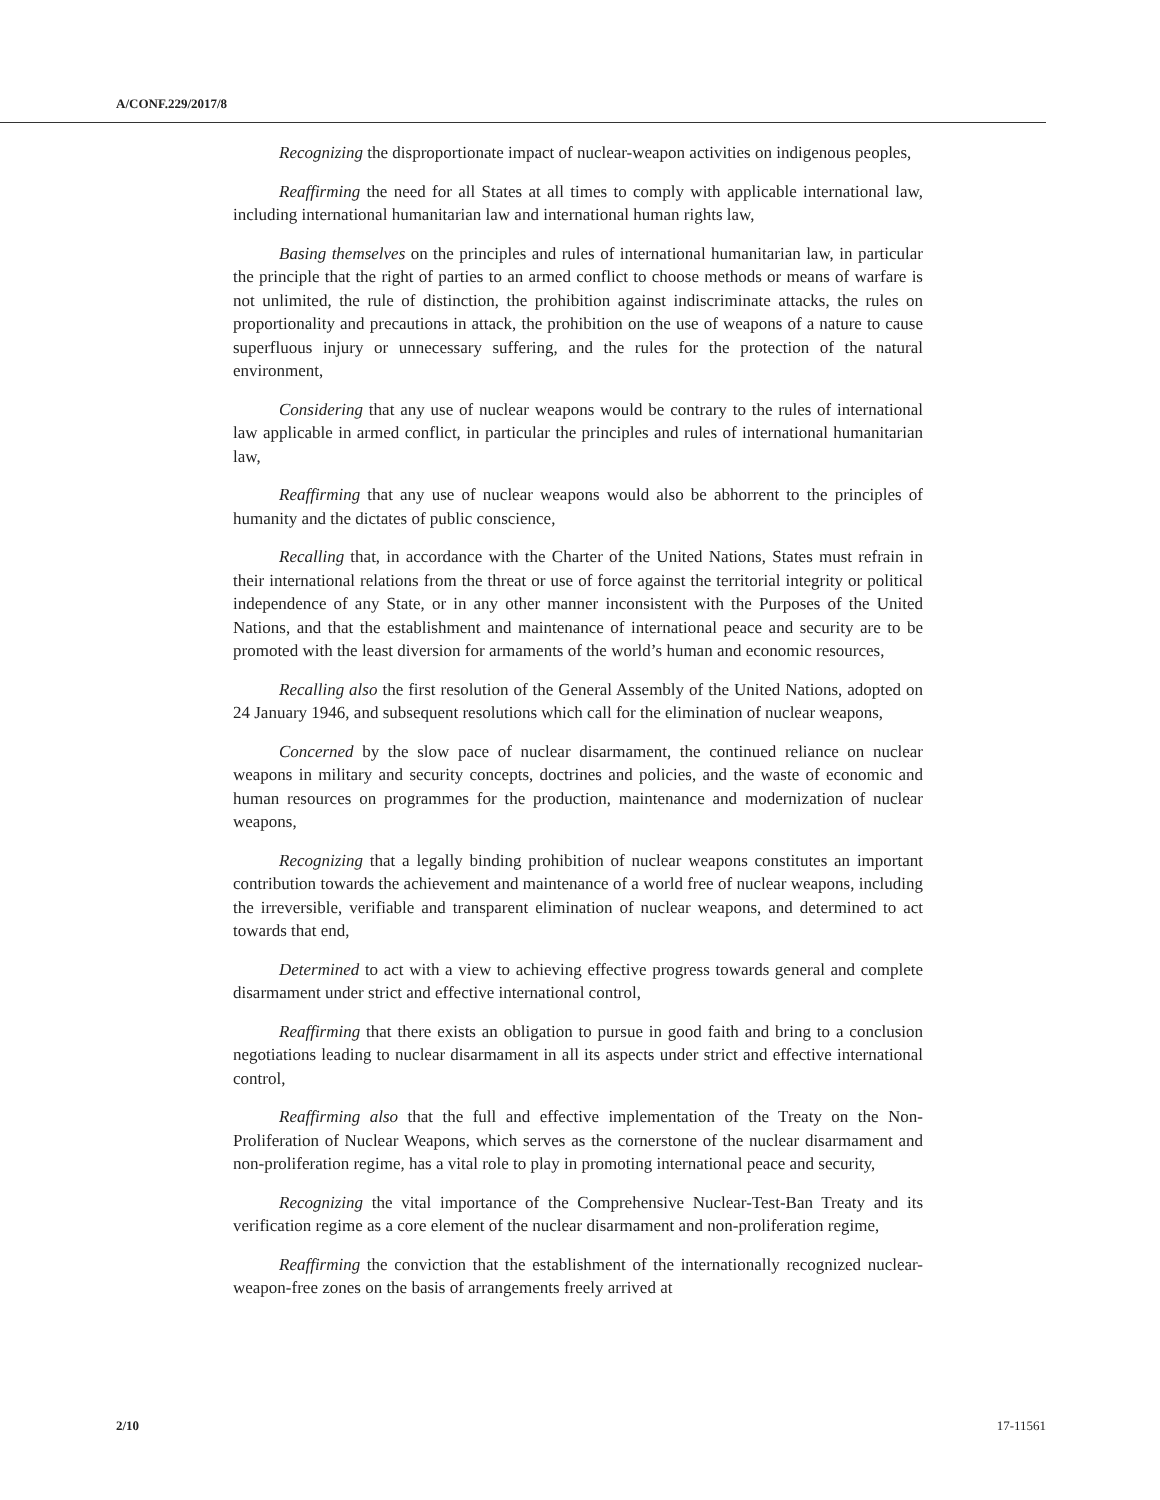A/CONF.229/2017/8
Recognizing the disproportionate impact of nuclear-weapon activities on indigenous peoples,
Reaffirming the need for all States at all times to comply with applicable international law, including international humanitarian law and international human rights law,
Basing themselves on the principles and rules of international humanitarian law, in particular the principle that the right of parties to an armed conflict to choose methods or means of warfare is not unlimited, the rule of distinction, the prohibition against indiscriminate attacks, the rules on proportionality and precautions in attack, the prohibition on the use of weapons of a nature to cause superfluous injury or unnecessary suffering, and the rules for the protection of the natural environment,
Considering that any use of nuclear weapons would be contrary to the rules of international law applicable in armed conflict, in particular the principles and rules of international humanitarian law,
Reaffirming that any use of nuclear weapons would also be abhorrent to the principles of humanity and the dictates of public conscience,
Recalling that, in accordance with the Charter of the United Nations, States must refrain in their international relations from the threat or use of force against the territorial integrity or political independence of any State, or in any other manner inconsistent with the Purposes of the United Nations, and that the establishment and maintenance of international peace and security are to be promoted with the least diversion for armaments of the world’s human and economic resources,
Recalling also the first resolution of the General Assembly of the United Nations, adopted on 24 January 1946, and subsequent resolutions which call for the elimination of nuclear weapons,
Concerned by the slow pace of nuclear disarmament, the continued reliance on nuclear weapons in military and security concepts, doctrines and policies, and the waste of economic and human resources on programmes for the production, maintenance and modernization of nuclear weapons,
Recognizing that a legally binding prohibition of nuclear weapons constitutes an important contribution towards the achievement and maintenance of a world free of nuclear weapons, including the irreversible, verifiable and transparent elimination of nuclear weapons, and determined to act towards that end,
Determined to act with a view to achieving effective progress towards general and complete disarmament under strict and effective international control,
Reaffirming that there exists an obligation to pursue in good faith and bring to a conclusion negotiations leading to nuclear disarmament in all its aspects under strict and effective international control,
Reaffirming also that the full and effective implementation of the Treaty on the Non-Proliferation of Nuclear Weapons, which serves as the cornerstone of the nuclear disarmament and non-proliferation regime, has a vital role to play in promoting international peace and security,
Recognizing the vital importance of the Comprehensive Nuclear-Test-Ban Treaty and its verification regime as a core element of the nuclear disarmament and non-proliferation regime,
Reaffirming the conviction that the establishment of the internationally recognized nuclear-weapon-free zones on the basis of arrangements freely arrived at
2/10 17-11561